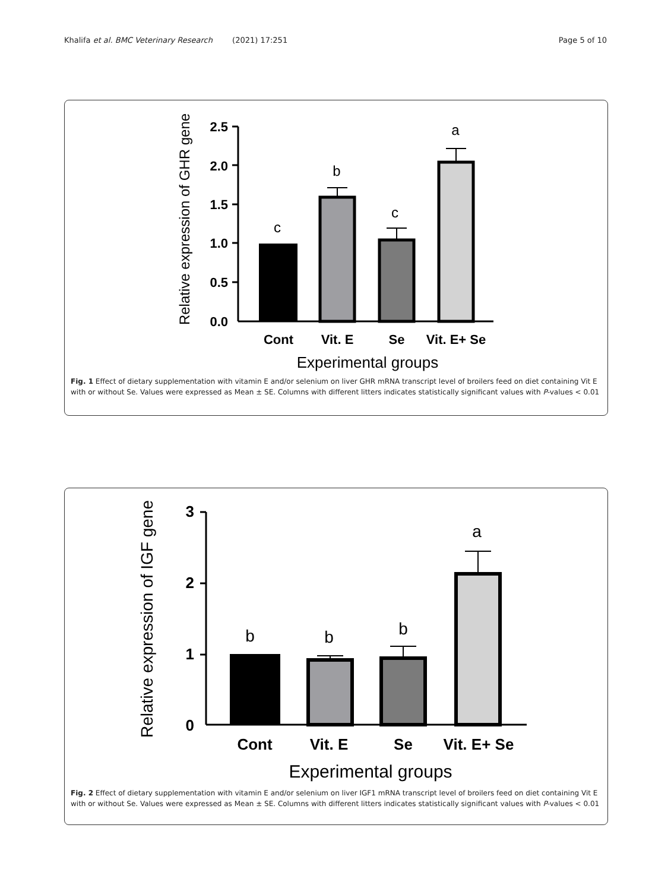Khalifa et al. BMC Veterinary Research (2021) 17:251 Page 5 of 10
Relative expression of GHR gene
2.5
2.0
1.5
1.0
0.5
0.0
c
b
c
a
Cont
Vit. E
Se
Vit. E+ Se
Experimental groups
Fig. 1 Effect of dietary supplementation with vitamin E and/or selenium on liver GHR mRNA transcript level of broilers feed on diet containing Vit E with or without Se. Values were expressed as Mean ± SE. Columns with different litters indicates statistically significant values with P-values < 0.01
Relative expression of IGF gene
3
2
1
0
b
b
b
a
Cont
Vit. E
Se
Vit. E+ Se
Experimental groups
Fig. 2 Effect of dietary supplementation with vitamin E and/or selenium on liver IGF1 mRNA transcript level of broilers feed on diet containing Vit E with or without Se. Values were expressed as Mean ± SE. Columns with different litters indicates statistically significant values with P-values < 0.01